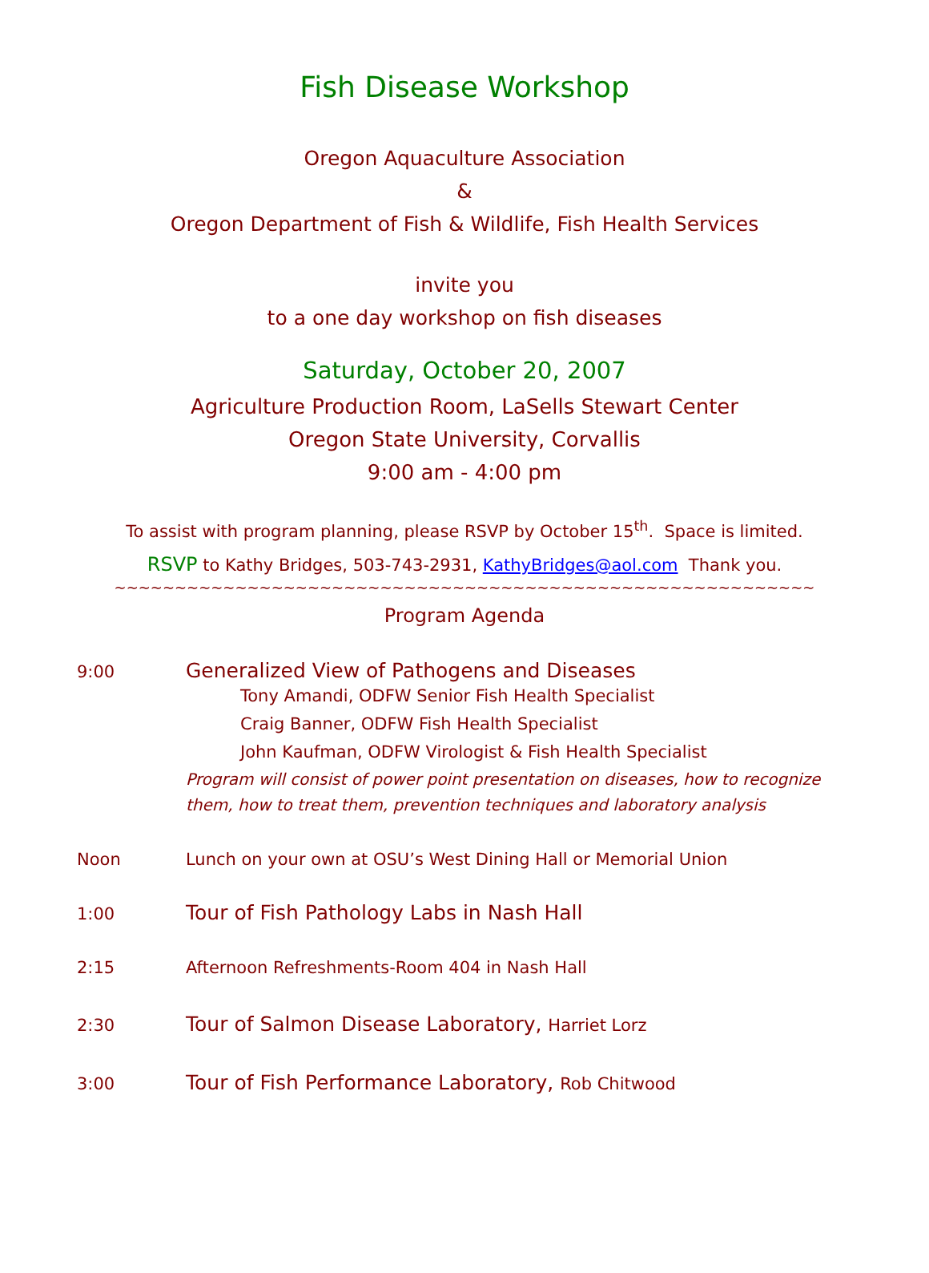Fish Disease Workshop
Oregon Aquaculture Association
&
Oregon Department of Fish & Wildlife, Fish Health Services
invite you
to a one day workshop on fish diseases
Saturday, October 20, 2007
Agriculture Production Room, LaSells Stewart Center
Oregon State University, Corvallis
9:00 am - 4:00 pm
To assist with program planning, please RSVP by October 15<sup>th</sup>. Space is limited.
RSVP to Kathy Bridges, 503-743-2931, KathyBridges@aol.com Thank you.
~~~~~~~~~~~~~~~~~~~~~~~~~~~~~~~~~~~~~~~~~~~~~~~~~~~~~~~~~~
Program Agenda
9:00
Generalized View of Pathogens and Diseases
Tony Amandi, ODFW Senior Fish Health Specialist
Craig Banner, ODFW Fish Health Specialist
John Kaufman, ODFW Virologist & Fish Health Specialist
Program will consist of power point presentation on diseases, how to recognize
them, how to treat them, prevention techniques and laboratory analysis
Noon Lunch on your own at OSU’s West Dining Hall or Memorial Union
1:00
Tour of Fish Pathology Labs in Nash Hall
2:15 Afternoon Refreshments-Room 404 in Nash Hall
2:30
Tour of Salmon Disease Laboratory, Harriet Lorz
3:00
Tour of Fish Performance Laboratory, Rob Chitwood